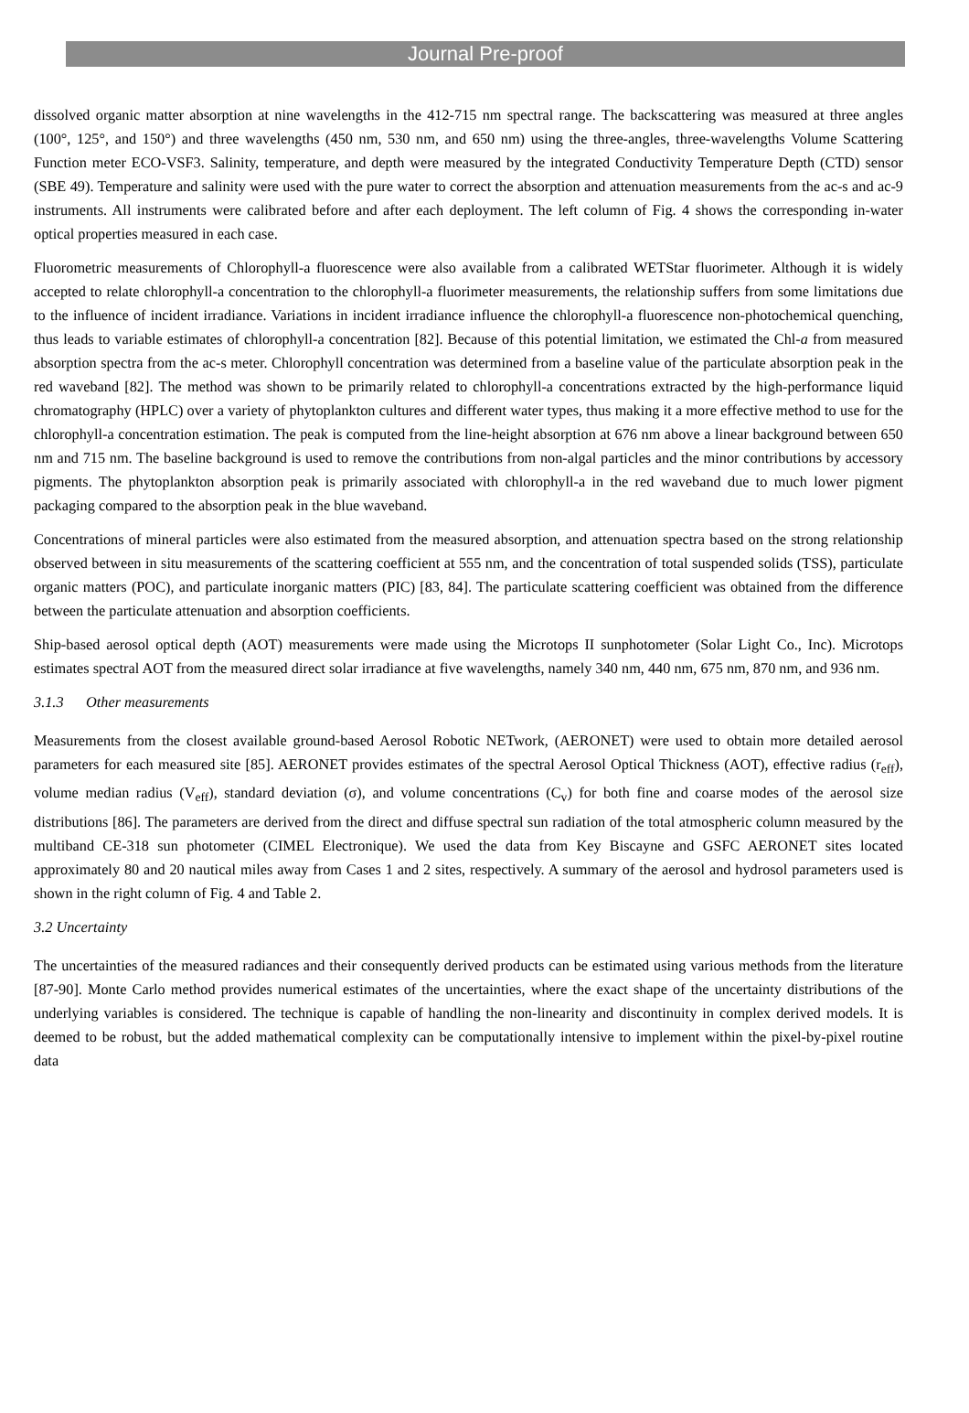Journal Pre-proof
dissolved organic matter absorption at nine wavelengths in the 412-715 nm spectral range. The backscattering was measured at three angles (100°, 125°, and 150°) and three wavelengths (450 nm, 530 nm, and 650 nm) using the three-angles, three-wavelengths Volume Scattering Function meter ECO-VSF3. Salinity, temperature, and depth were measured by the integrated Conductivity Temperature Depth (CTD) sensor (SBE 49). Temperature and salinity were used with the pure water to correct the absorption and attenuation measurements from the ac-s and ac-9 instruments. All instruments were calibrated before and after each deployment. The left column of Fig. 4 shows the corresponding in-water optical properties measured in each case.
Fluorometric measurements of Chlorophyll-a fluorescence were also available from a calibrated WETStar fluorimeter. Although it is widely accepted to relate chlorophyll-a concentration to the chlorophyll-a fluorimeter measurements, the relationship suffers from some limitations due to the influence of incident irradiance. Variations in incident irradiance influence the chlorophyll-a fluorescence non-photochemical quenching, thus leads to variable estimates of chlorophyll-a concentration [82]. Because of this potential limitation, we estimated the Chl-a from measured absorption spectra from the ac-s meter. Chlorophyll concentration was determined from a baseline value of the particulate absorption peak in the red waveband [82]. The method was shown to be primarily related to chlorophyll-a concentrations extracted by the high-performance liquid chromatography (HPLC) over a variety of phytoplankton cultures and different water types, thus making it a more effective method to use for the chlorophyll-a concentration estimation. The peak is computed from the line-height absorption at 676 nm above a linear background between 650 nm and 715 nm. The baseline background is used to remove the contributions from non-algal particles and the minor contributions by accessory pigments. The phytoplankton absorption peak is primarily associated with chlorophyll-a in the red waveband due to much lower pigment packaging compared to the absorption peak in the blue waveband.
Concentrations of mineral particles were also estimated from the measured absorption, and attenuation spectra based on the strong relationship observed between in situ measurements of the scattering coefficient at 555 nm, and the concentration of total suspended solids (TSS), particulate organic matters (POC), and particulate inorganic matters (PIC) [83, 84]. The particulate scattering coefficient was obtained from the difference between the particulate attenuation and absorption coefficients.
Ship-based aerosol optical depth (AOT) measurements were made using the Microtops II sunphotometer (Solar Light Co., Inc). Microtops estimates spectral AOT from the measured direct solar irradiance at five wavelengths, namely 340 nm, 440 nm, 675 nm, 870 nm, and 936 nm.
3.1.3 Other measurements
Measurements from the closest available ground-based Aerosol Robotic NETwork, (AERONET) were used to obtain more detailed aerosol parameters for each measured site [85]. AERONET provides estimates of the spectral Aerosol Optical Thickness (AOT), effective radius (r<sub>eff</sub>), volume median radius (V<sub>eff</sub>), standard deviation (σ), and volume concentrations (C<sub>v</sub>) for both fine and coarse modes of the aerosol size distributions [86]. The parameters are derived from the direct and diffuse spectral sun radiation of the total atmospheric column measured by the multiband CE-318 sun photometer (CIMEL Electronique). We used the data from Key Biscayne and GSFC AERONET sites located approximately 80 and 20 nautical miles away from Cases 1 and 2 sites, respectively. A summary of the aerosol and hydrosol parameters used is shown in the right column of Fig. 4 and Table 2.
3.2 Uncertainty
The uncertainties of the measured radiances and their consequently derived products can be estimated using various methods from the literature [87-90]. Monte Carlo method provides numerical estimates of the uncertainties, where the exact shape of the uncertainty distributions of the underlying variables is considered. The technique is capable of handling the non-linearity and discontinuity in complex derived models. It is deemed to be robust, but the added mathematical complexity can be computationally intensive to implement within the pixel-by-pixel routine data